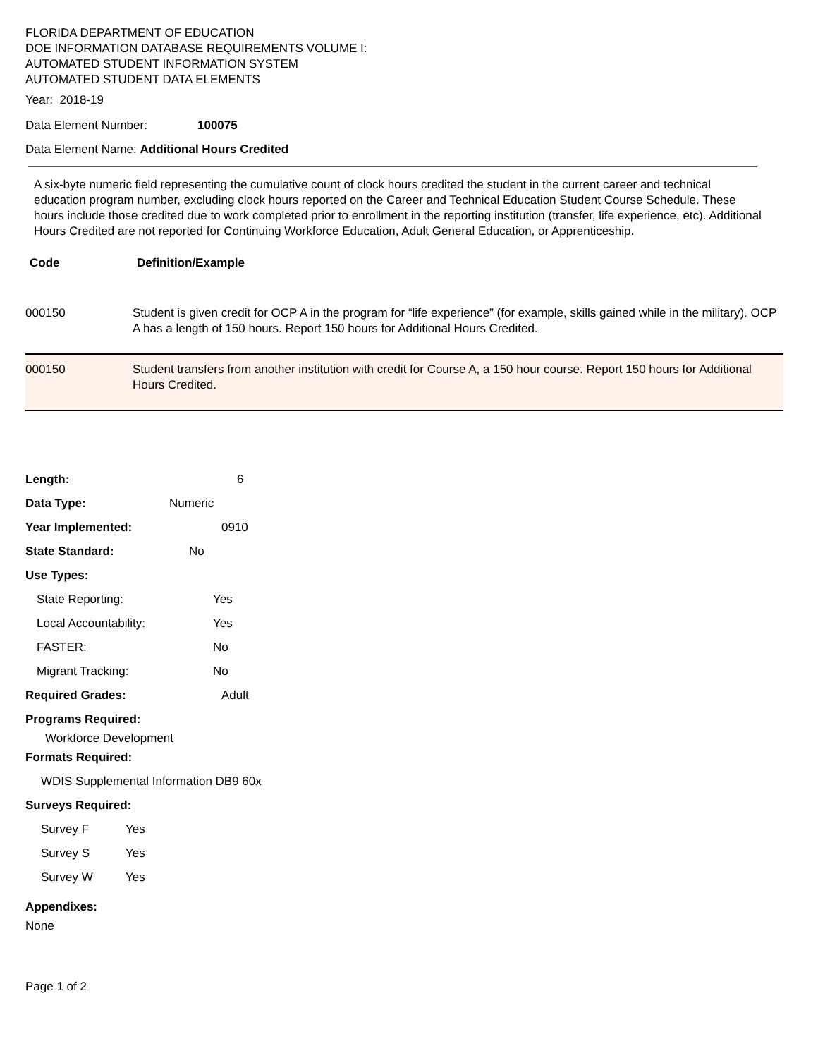FLORIDA DEPARTMENT OF EDUCATION
DOE INFORMATION DATABASE REQUIREMENTS VOLUME I:
AUTOMATED STUDENT INFORMATION SYSTEM
AUTOMATED STUDENT DATA ELEMENTS
Year: 2018-19
Data Element Number: 100075
Data Element Name: Additional Hours Credited
A six-byte numeric field representing the cumulative count of clock hours credited the student in the current career and technical education program number, excluding clock hours reported on the Career and Technical Education Student Course Schedule. These hours include those credited due to work completed prior to enrollment in the reporting institution (transfer, life experience, etc). Additional Hours Credited are not reported for Continuing Workforce Education, Adult General Education, or Apprenticeship.
| Code | Definition/Example |
| --- | --- |
| 000150 | Student is given credit for OCP A in the program for “life experience” (for example, skills gained while in the military). OCP A has a length of 150 hours. Report 150 hours for Additional Hours Credited. |
| 000150 | Student transfers from another institution with credit for Course A, a 150 hour course. Report 150 hours for Additional Hours Credited. |
Length: 6
Data Type: Numeric
Year Implemented: 0910
State Standard: No
Use Types:
State Reporting: Yes
Local Accountability: Yes
FASTER: No
Migrant Tracking: No
Required Grades: Adult
Programs Required:
Workforce Development
Formats Required:
WDIS Supplemental Information DB9 60x
Surveys Required:
Survey F Yes
Survey S Yes
Survey W Yes
Appendixes:
None
Page 1 of 2